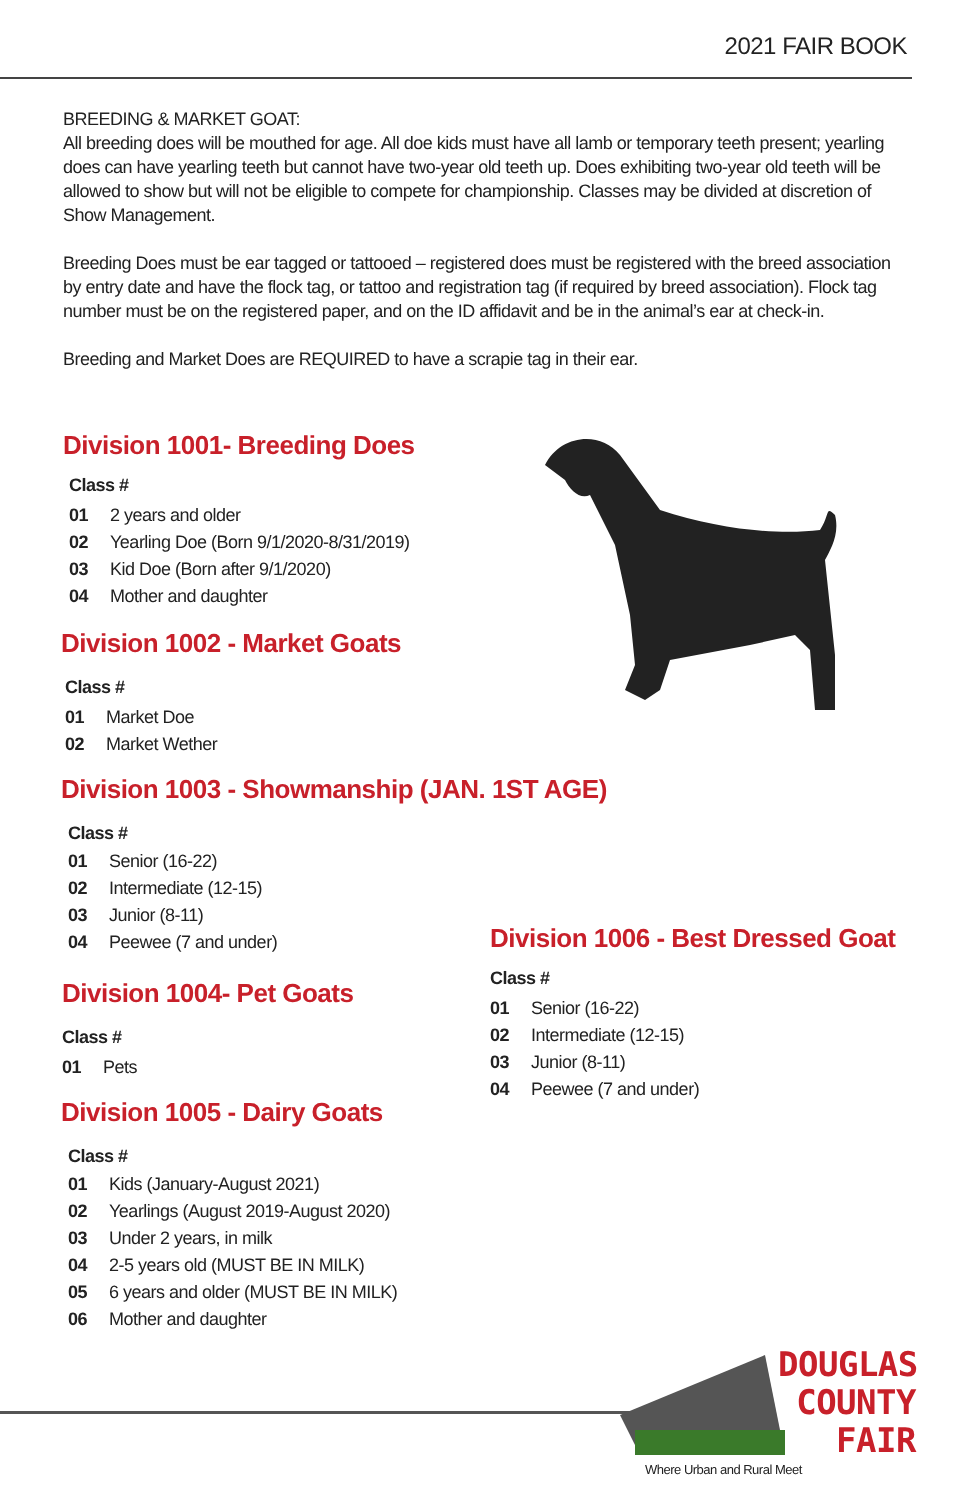2021 FAIR BOOK
BREEDING & MARKET GOAT:
All breeding does will be mouthed for age. All doe kids must have all lamb or temporary teeth present; yearling does can have yearling teeth but cannot have two-year old teeth up. Does exhibiting two-year old teeth will be allowed to show but will not be eligible to compete for championship. Classes may be divided at discretion of Show Management.
Breeding Does must be ear tagged or tattooed – registered does must be registered with the breed association by entry date and have the flock tag, or tattoo and registration tag (if required by breed association). Flock tag number must be on the registered paper, and on the ID affidavit and be in the animal’s ear at check-in.
Breeding and Market Does are REQUIRED to have a scrapie tag in their ear.
Division 1001- Breeding Does
Class #
| 01 | 2 years and older |
| 02 | Yearling Doe (Born 9/1/2020-8/31/2019) |
| 03 | Kid Doe (Born after 9/1/2020) |
| 04 | Mother and daughter |
Division 1002 - Market Goats
Class #
| 01 | Market Doe |
| 02 | Market Wether |
Division 1003 - Showmanship (JAN. 1ST AGE)
Class #
| 01 | Senior (16-22) |
| 02 | Intermediate (12-15) |
| 03 | Junior (8-11) |
| 04 | Peewee (7 and under) |
Division 1004- Pet Goats
Class #
| 01 | Pets |
Division 1006 - Best Dressed Goat
Class #
| 01 | Senior (16-22) |
| 02 | Intermediate (12-15) |
| 03 | Junior (8-11) |
| 04 | Peewee (7 and under) |
Division 1005 - Dairy Goats
Class #
| 01 | Kids (January-August 2021) |
| 02 | Yearlings (August 2019-August 2020) |
| 03 | Under 2 years, in milk |
| 04 | 2-5 years old (MUST BE IN MILK) |
| 05 | 6 years and older (MUST BE IN MILK) |
| 06 | Mother and daughter |
DOUGLAS
COUNTY
FAIR
Where Urban and Rural Meet